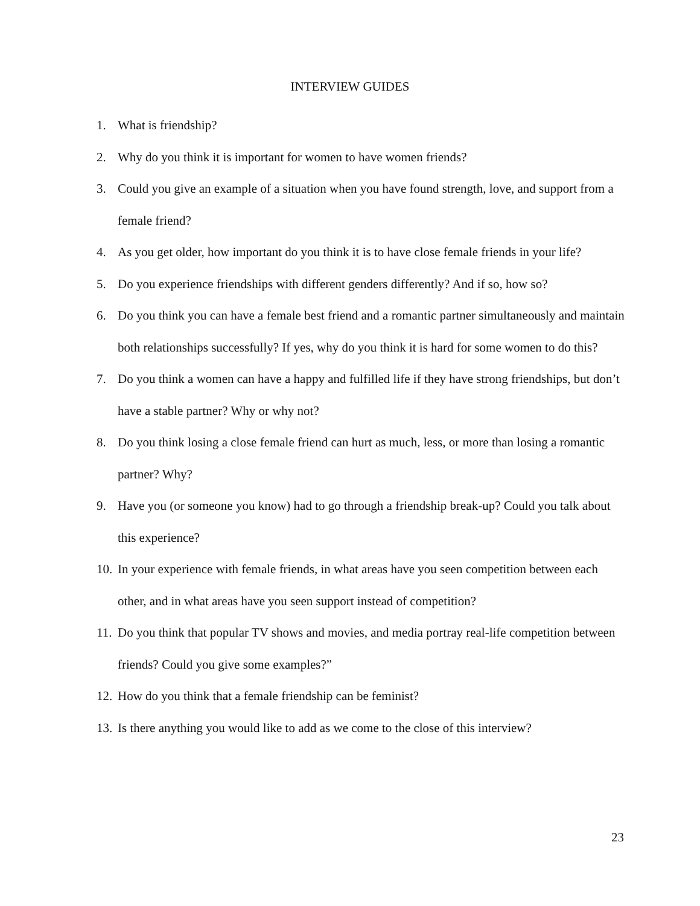INTERVIEW GUIDES
1. What is friendship?
2. Why do you think it is important for women to have women friends?
3. Could you give an example of a situation when you have found strength, love, and support from a female friend?
4. As you get older, how important do you think it is to have close female friends in your life?
5. Do you experience friendships with different genders differently? And if so, how so?
6. Do you think you can have a female best friend and a romantic partner simultaneously and maintain both relationships successfully? If yes, why do you think it is hard for some women to do this?
7. Do you think a women can have a happy and fulfilled life if they have strong friendships, but don’t have a stable partner? Why or why not?
8. Do you think losing a close female friend can hurt as much, less, or more than losing a romantic partner? Why?
9. Have you (or someone you know) had to go through a friendship break-up? Could you talk about this experience?
10. In your experience with female friends, in what areas have you seen competition between each other, and in what areas have you seen support instead of competition?
11. Do you think that popular TV shows and movies, and media portray real-life competition between friends? Could you give some examples?”
12. How do you think that a female friendship can be feminist?
13. Is there anything you would like to add as we come to the close of this interview?
23